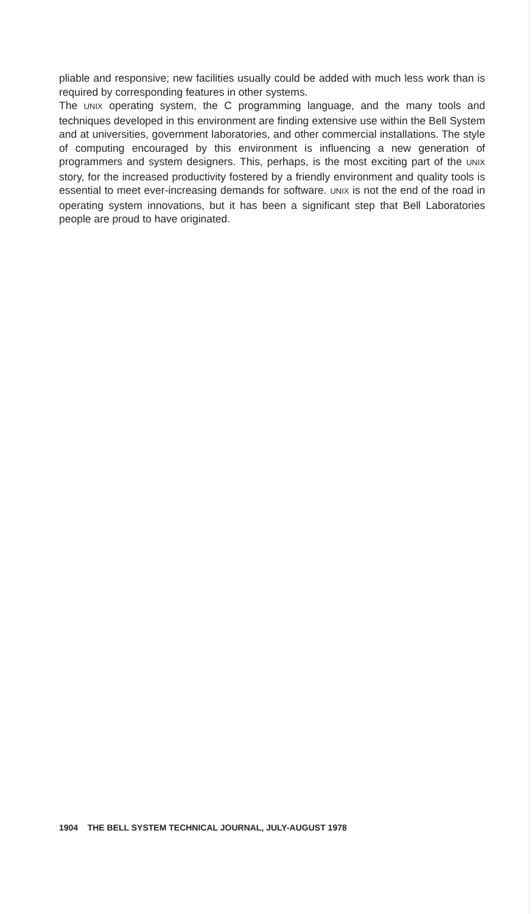pliable and responsive; new facilities usually could be added with much less work than is required by corresponding features in other systems.
The UNIX operating system, the C programming language, and the many tools and techniques developed in this environment are finding extensive use within the Bell System and at universities, government laboratories, and other commercial installations. The style of computing encouraged by this environment is influencing a new generation of programmers and system designers. This, perhaps, is the most exciting part of the UNIX story, for the increased productivity fostered by a friendly environment and quality tools is essential to meet ever-increasing demands for software. UNIX is not the end of the road in operating system innovations, but it has been a significant step that Bell Laboratories people are proud to have originated.
1904 THE BELL SYSTEM TECHNICAL JOURNAL, JULY-AUGUST 1978